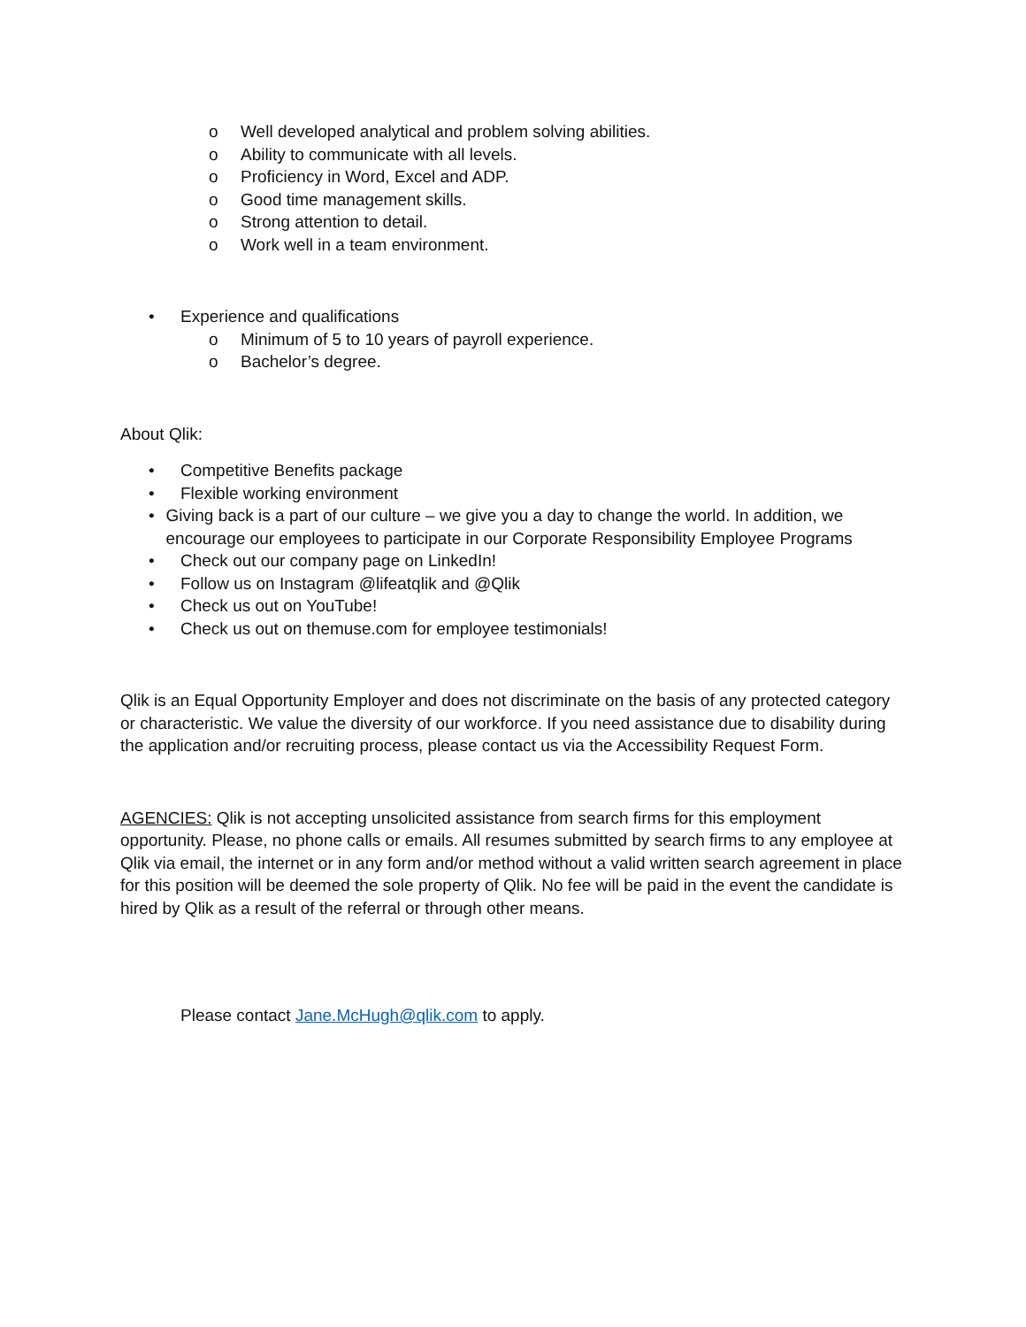o Well developed analytical and problem solving abilities.
o Ability to communicate with all levels.
o Proficiency in Word, Excel and ADP.
o Good time management skills.
o Strong attention to detail.
o Work well in a team environment.
• Experience and qualifications
o Minimum of 5 to 10 years of payroll experience.
o Bachelor’s degree.
About Qlik:
• Competitive Benefits package
• Flexible working environment
• Giving back is a part of our culture – we give you a day to change the world. In addition, we encourage our employees to participate in our Corporate Responsibility Employee Programs
• Check out our company page on LinkedIn!
• Follow us on Instagram @lifeatqlik and @Qlik
• Check us out on YouTube!
• Check us out on themuse.com for employee testimonials!
Qlik is an Equal Opportunity Employer and does not discriminate on the basis of any protected category or characteristic. We value the diversity of our workforce. If you need assistance due to disability during the application and/or recruiting process, please contact us via the Accessibility Request Form.
AGENCIES: Qlik is not accepting unsolicited assistance from search firms for this employment opportunity. Please, no phone calls or emails. All resumes submitted by search firms to any employee at Qlik via email, the internet or in any form and/or method without a valid written search agreement in place for this position will be deemed the sole property of Qlik. No fee will be paid in the event the candidate is hired by Qlik as a result of the referral or through other means.
Please contact Jane.McHugh@qlik.com to apply.